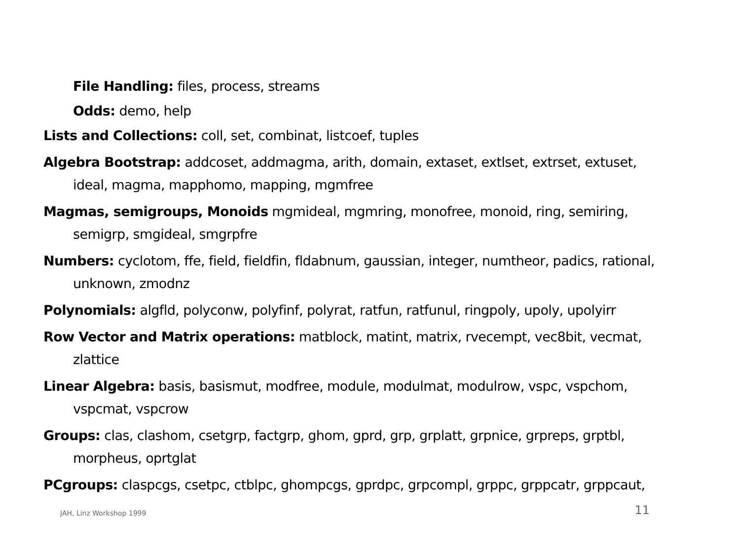File Handling: files, process, streams
Odds: demo, help
Lists and Collections: coll, set, combinat, listcoef, tuples
Algebra Bootstrap: addcoset, addmagma, arith, domain, extaset, extlset, extrset, extuset, ideal, magma, mapphomo, mapping, mgmfree
Magmas, semigroups, Monoids mgmideal, mgmring, monofree, monoid, ring, semiring, semigrp, smgideal, smgrpfre
Numbers: cyclotom, ffe, field, fieldfin, fldabnum, gaussian, integer, numtheor, padics, rational, unknown, zmodnz
Polynomials: algfld, polyconw, polyfinf, polyrat, ratfun, ratfunul, ringpoly, upoly, upolyirr
Row Vector and Matrix operations: matblock, matint, matrix, rvecempt, vec8bit, vecmat, zlattice
Linear Algebra: basis, basismut, modfree, module, modulmat, modulrow, vspc, vspchom, vspcmat, vspcrow
Groups: clas, clashom, csetgrp, factgrp, ghom, gprd, grp, grplatt, grpnice, grpreps, grptbl, morpheus, oprtglat
PCgroups: claspcgs, csetpc, ctblpc, ghompcgs, gprdpc, grpcompl, grppc, grppcatr, grppcaut,
JAH, Linz Workshop 1999 11